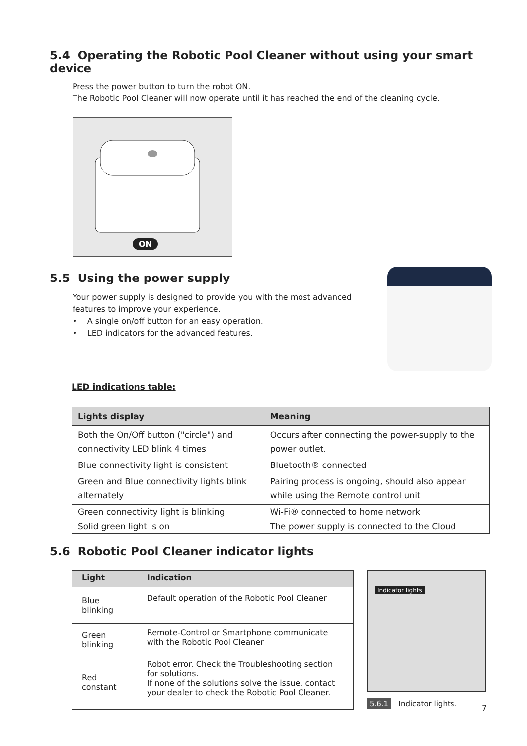5.4 Operating the Robotic Pool Cleaner without using your smart device
Press the power button to turn the robot ON.
The Robotic Pool Cleaner will now operate until it has reached the end of the cleaning cycle.
ON
5.5 Using the power supply
Your power supply is designed to provide you with the most advanced features to improve your experience.
• A single on/off button for an easy operation.
• LED indicators for the advanced features.
LED indications table:
| Lights display | Meaning |
| --- | --- |
| Both the On/Off button ("circle") and connectivity LED blink 4 times | Occurs after connecting the power-supply to the power outlet. |
| Blue connectivity light is consistent | Bluetooth® connected |
| Green and Blue connectivity lights blink alternately | Pairing process is ongoing, should also appear while using the Remote control unit |
| Green connectivity light is blinking | Wi-Fi® connected to home network |
| Solid green light is on | The power supply is connected to the Cloud |
5.6 Robotic Pool Cleaner indicator lights
| Light | Indication |
| --- | --- |
| Blue blinking | Default operation of the Robotic Pool Cleaner |
| Green blinking | Remote-Control or Smartphone communicate with the Robotic Pool Cleaner |
| Red constant | Robot error. Check the Troubleshooting section for solutions. If none of the solutions solve the issue, contact your dealer to check the Robotic Pool Cleaner. |
Indicator lights
5.6.1 Indicator lights.
7